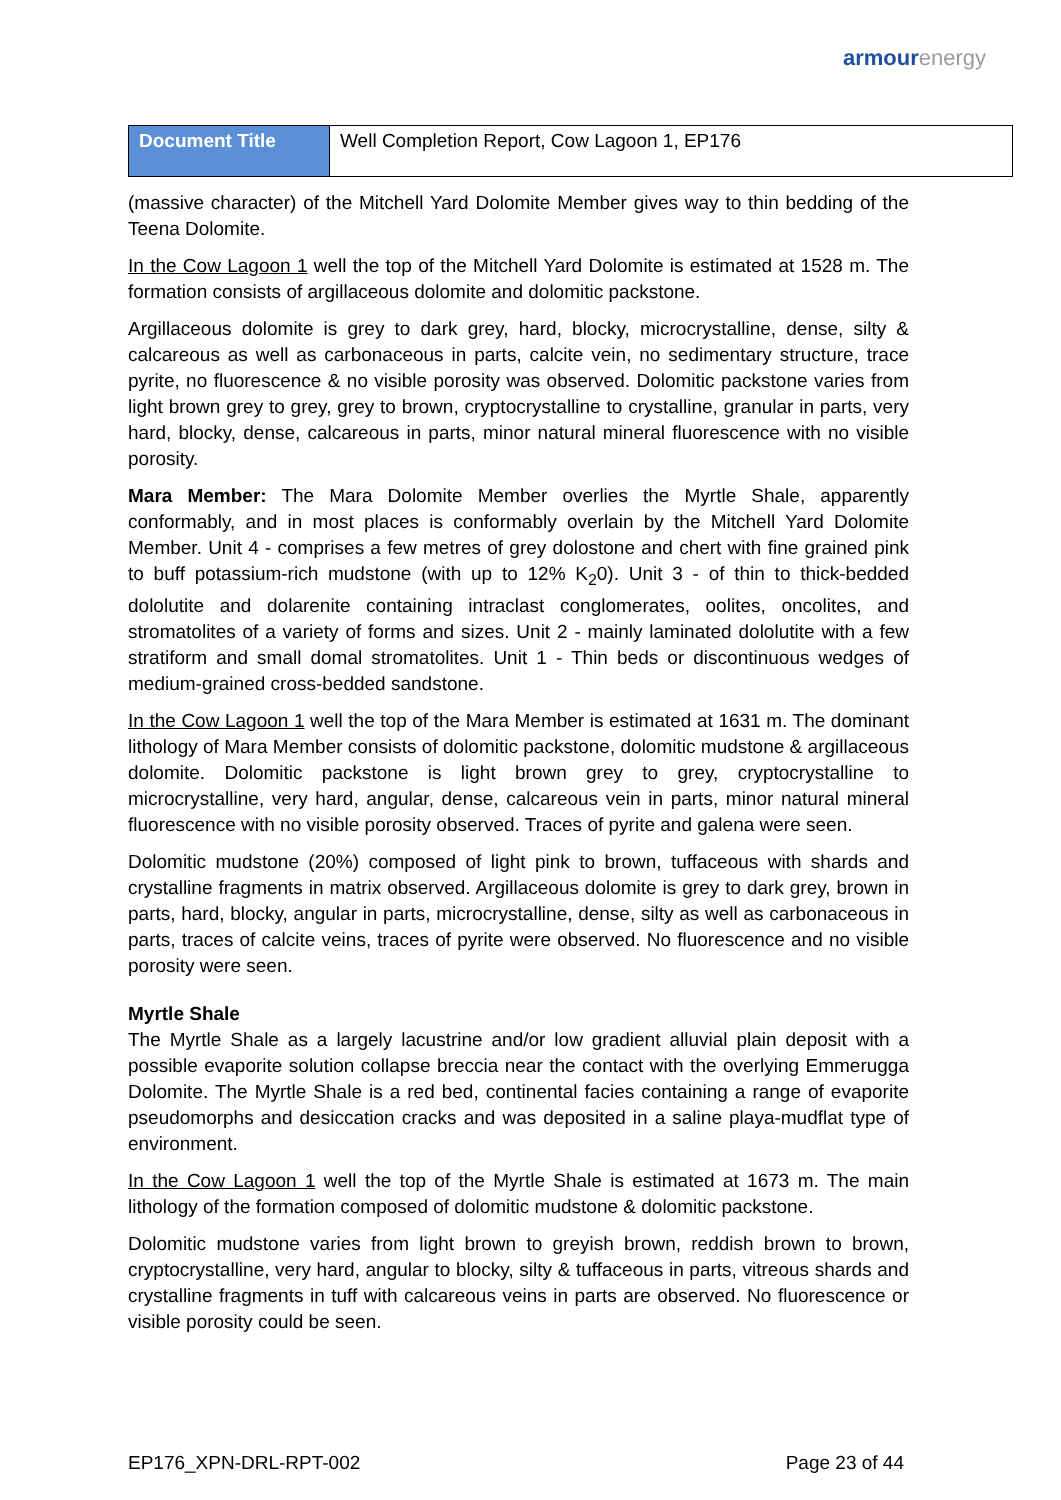armour energy
| Document Title | Well Completion Report, Cow Lagoon 1, EP176 |
(massive character) of the Mitchell Yard Dolomite Member gives way to thin bedding of the Teena Dolomite.
In the Cow Lagoon 1 well the top of the Mitchell Yard Dolomite is estimated at 1528 m. The formation consists of argillaceous dolomite and dolomitic packstone.
Argillaceous dolomite is grey to dark grey, hard, blocky, microcrystalline, dense, silty & calcareous as well as carbonaceous in parts, calcite vein, no sedimentary structure, trace pyrite, no fluorescence & no visible porosity was observed. Dolomitic packstone varies from light brown grey to grey, grey to brown, cryptocrystalline to crystalline, granular in parts, very hard, blocky, dense, calcareous in parts, minor natural mineral fluorescence with no visible porosity.
Mara Member: The Mara Dolomite Member overlies the Myrtle Shale, apparently conformably, and in most places is conformably overlain by the Mitchell Yard Dolomite Member. Unit 4 - comprises a few metres of grey dolostone and chert with fine grained pink to buff potassium-rich mudstone (with up to 12% K<sub>2</sub>0). Unit 3 - of thin to thick-bedded dololutite and dolarenite containing intraclast conglomerates, oolites, oncolites, and stromatolites of a variety of forms and sizes. Unit 2 - mainly laminated dololutite with a few stratiform and small domal stromatolites. Unit 1 - Thin beds or discontinuous wedges of medium-grained cross-bedded sandstone.
In the Cow Lagoon 1 well the top of the Mara Member is estimated at 1631 m. The dominant lithology of Mara Member consists of dolomitic packstone, dolomitic mudstone & argillaceous dolomite. Dolomitic packstone is light brown grey to grey, cryptocrystalline to microcrystalline, very hard, angular, dense, calcareous vein in parts, minor natural mineral fluorescence with no visible porosity observed. Traces of pyrite and galena were seen.
Dolomitic mudstone (20%) composed of light pink to brown, tuffaceous with shards and crystalline fragments in matrix observed. Argillaceous dolomite is grey to dark grey, brown in parts, hard, blocky, angular in parts, microcrystalline, dense, silty as well as carbonaceous in parts, traces of calcite veins, traces of pyrite were observed. No fluorescence and no visible porosity were seen.
Myrtle Shale
The Myrtle Shale as a largely lacustrine and/or low gradient alluvial plain deposit with a possible evaporite solution collapse breccia near the contact with the overlying Emmerugga Dolomite. The Myrtle Shale is a red bed, continental facies containing a range of evaporite pseudomorphs and desiccation cracks and was deposited in a saline playa-mudflat type of environment.
In the Cow Lagoon 1 well the top of the Myrtle Shale is estimated at 1673 m. The main lithology of the formation composed of dolomitic mudstone & dolomitic packstone.
Dolomitic mudstone varies from light brown to greyish brown, reddish brown to brown, cryptocrystalline, very hard, angular to blocky, silty & tuffaceous in parts, vitreous shards and crystalline fragments in tuff with calcareous veins in parts are observed. No fluorescence or visible porosity could be seen.
EP176_XPN-DRL-RPT-002 Page 23 of 44